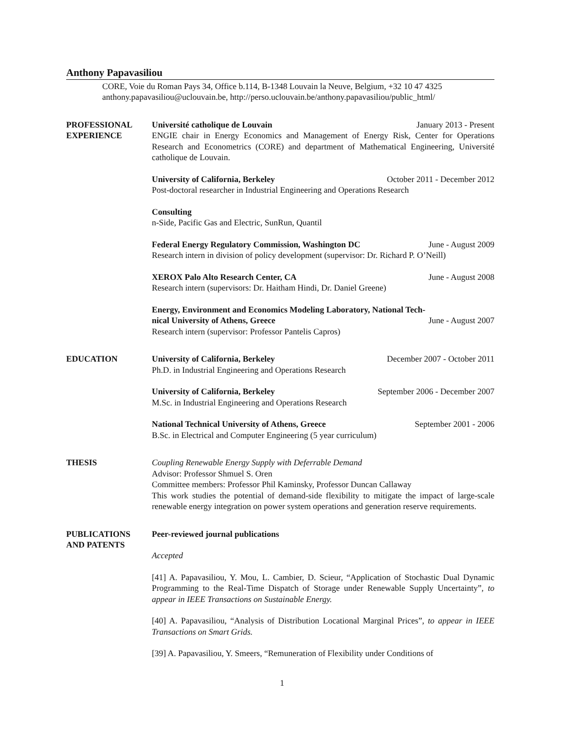Anthony Papavasiliou
CORE, Voie du Roman Pays 34, Office b.114, B-1348 Louvain la Neuve, Belgium, +32 10 47 4325
anthony.papavasiliou@uclouvain.be, http://perso.uclouvain.be/anthony.papavasiliou/public_html/
PROFESSIONAL
EXPERIENCE
Université catholique de Louvain January 2013 - Present
ENGIE chair in Energy Economics and Management of Energy Risk, Center for Operations Research and Econometrics (CORE) and department of Mathematical Engineering, Université catholique de Louvain.
University of California, Berkeley October 2011 - December 2012
Post-doctoral researcher in Industrial Engineering and Operations Research
Consulting
n-Side, Pacific Gas and Electric, SunRun, Quantil
Federal Energy Regulatory Commission, Washington DC June - August 2009
Research intern in division of policy development (supervisor: Dr. Richard P. O’Neill)
XEROX Palo Alto Research Center, CA June - August 2008
Research intern (supervisors: Dr. Haitham Hindi, Dr. Daniel Greene)
Energy, Environment and Economics Modeling Laboratory, National Tech-
nical University of Athens, Greece June - August 2007
Research intern (supervisor: Professor Pantelis Capros)
EDUCATION University of California, Berkeley December 2007 - October 2011
Ph.D. in Industrial Engineering and Operations Research
University of California, Berkeley September 2006 - December 2007
M.Sc. in Industrial Engineering and Operations Research
National Technical University of Athens, Greece September 2001 - 2006
B.Sc. in Electrical and Computer Engineering (5 year curriculum)
THESIS Coupling Renewable Energy Supply with Deferrable Demand
Advisor: Professor Shmuel S. Oren
Committee members: Professor Phil Kaminsky, Professor Duncan Callaway
This work studies the potential of demand-side flexibility to mitigate the impact of large-scale renewable energy integration on power system operations and generation reserve requirements.
PUBLICATIONS
AND PATENTS
Peer-reviewed journal publications
Accepted
[41] A. Papavasiliou, Y. Mou, L. Cambier, D. Scieur, “Application of Stochastic Dual Dynamic Programming to the Real-Time Dispatch of Storage under Renewable Supply Uncertainty”, to appear in IEEE Transactions on Sustainable Energy.
[40] A. Papavasiliou, “Analysis of Distribution Locational Marginal Prices”, to appear in IEEE Transactions on Smart Grids.
[39] A. Papavasiliou, Y. Smeers, “Remuneration of Flexibility under Conditions of
1